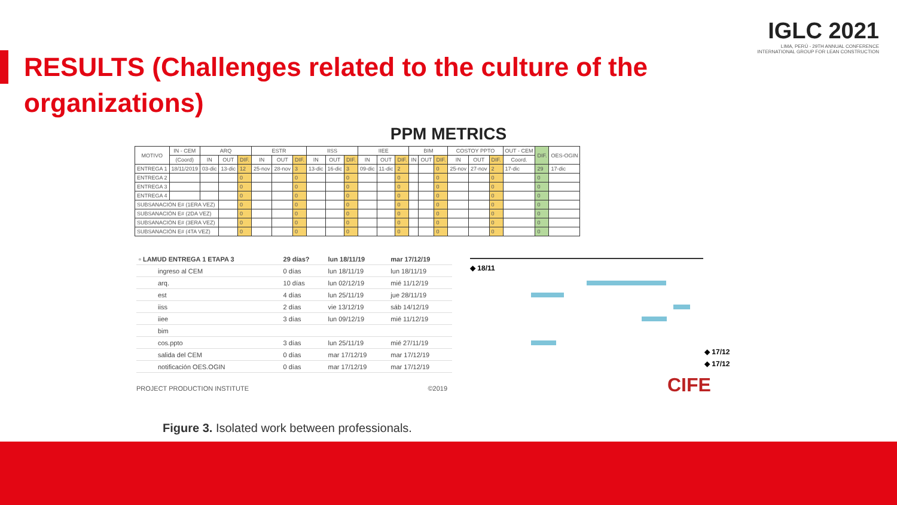IGLC 2021
LIMA, PERÚ - 29TH ANNUAL CONFERENCE
INTERNATIONAL GROUP FOR LEAN CONSTRUCTION
RESULTS (Challenges related to the culture of the organizations)
PPM METRICS
| MOTIVO | IN - CEM | ARQ | | | ESTR | | | IISS | | | IIEE | | | BIM | | | COSTOY PPTO | | | OUT - CEM | DIF. | OES-OGIN |
| --- | --- | --- | --- | --- | --- | --- | --- | --- | --- | --- | --- | --- | --- | --- | --- | --- | --- | --- | --- | --- | --- | --- |
| | (Coord) | IN | OUT | DIF. | IN | OUT | DIF. | IN | OUT | DIF. | IN | OUT | DIF. | IN | OUT | DIF. | IN | OUT | DIF. | Coord. | | |
| ENTREGA 1 | 18/11/2019 | 03-dic | 13-dic | 12 | 25-nov | 28-nov | 3 | 13-dic | 16-dic | 3 | 09-dic | 11-dic | 2 | | | 0 | 25-nov | 27-nov | 2 | 17-dic | 29 | 17-dic |
| ENTREGA 2 | | | | 0 | | | 0 | | | 0 | | | 0 | | | 0 | | | 0 | | 0 | |
| ENTREGA 3 | | | | 0 | | | 0 | | | 0 | | | 0 | | | 0 | | | 0 | | 0 | |
| ENTREGA 4 | | | | 0 | | | 0 | | | 0 | | | 0 | | | 0 | | | 0 | | 0 | |
| SUBSANACIÓN E# (1ERA VEZ) | | | | 0 | | | 0 | | | 0 | | | 0 | | | 0 | | | 0 | | 0 | |
| SUBSANACIÓN E# (2DA VEZ) | | | | 0 | | | 0 | | | 0 | | | 0 | | | 0 | | | 0 | | 0 | |
| SUBSANACIÓN E# (3ERA VEZ) | | | | 0 | | | 0 | | | 0 | | | 0 | | | 0 | | | 0 | | 0 | |
| SUBSANACIÓN E# (4TA VEZ) | | | | 0 | | | 0 | | | 0 | | | 0 | | | 0 | | | 0 | | 0 | |
| ▫ LAMUD ENTREGA 1 ETAPA 3 | 29 días? | lun 18/11/19 | mar 17/12/19 |
| ingreso al CEM | 0 días | lun 18/11/19 | lun 18/11/19 |
| arq. | 10 días | lun 02/12/19 | mié 11/12/19 |
| est | 4 días | lun 25/11/19 | jue 28/11/19 |
| iiss | 2 días | vie 13/12/19 | sáb 14/12/19 |
| iiee | 3 días | lun 09/12/19 | mié 11/12/19 |
| bim | | | |
| cos.ppto | 3 días | lun 25/11/19 | mié 27/11/19 |
| salida del CEM | 0 días | mar 17/12/19 | mar 17/12/19 |
| notificación OES.OGIN | 0 días | mar 17/12/19 | mar 17/12/19 |
PROJECT PRODUCTION INSTITUTE ©2019
◆ 18/11
◆ 17/12
◆ 17/12
CIFE
Figure 3. Isolated work between professionals.